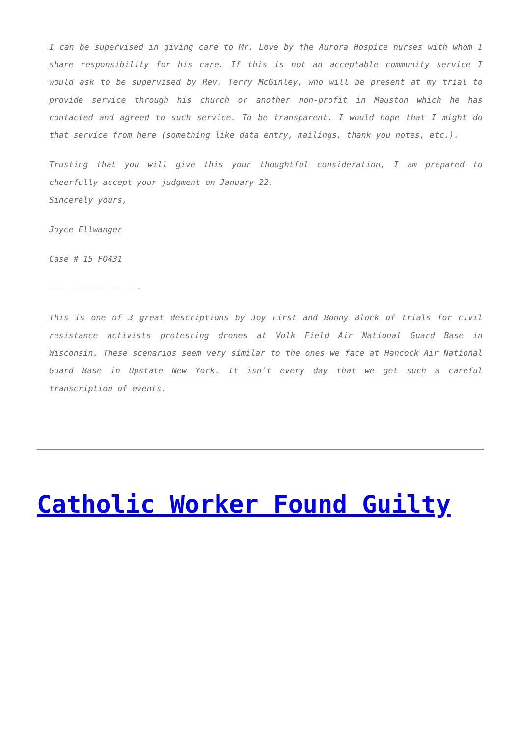I can be supervised in giving care to Mr. Love by the Aurora Hospice nurses with whom I share responsibility for his care. If this is not an acceptable community service I would ask to be supervised by Rev. Terry McGinley, who will be present at my trial to provide service through his church or another non-profit in Mauston which he has contacted and agreed to such service. To be transparent, I would hope that I might do that service from here (something like data entry, mailings, thank you notes, etc.).
Trusting that you will give this your thoughtful consideration, I am prepared to cheerfully accept your judgment on January 22.
Sincerely yours,
Joyce Ellwanger
Case # 15 FO431
——————————————————-
This is one of 3 great descriptions by Joy First and Bonny Block of trials for civil resistance activists protesting drones at Volk Field Air National Guard Base in Wisconsin. These scenarios seem very similar to the ones we face at Hancock Air National Guard Base in Upstate New York. It isn’t every day that we get such a careful transcription of events.
Catholic Worker Found Guilty